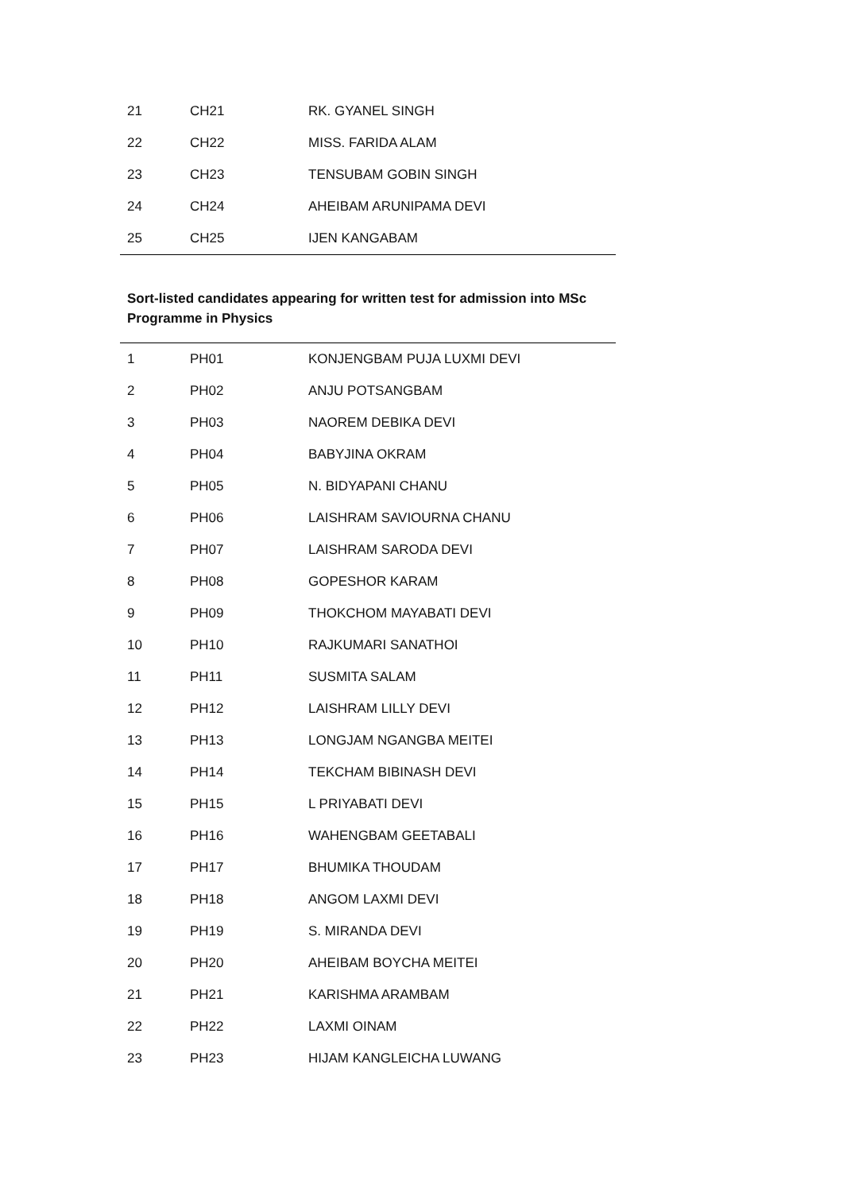| 21 | CH21 | RK. GYANEL SINGH |
| 22 | CH22 | MISS. FARIDA ALAM |
| 23 | CH23 | TENSUBAM GOBIN SINGH |
| 24 | CH24 | AHEIBAM ARUNIPAMA DEVI |
| 25 | CH25 | IJEN KANGABAM |
Sort-listed candidates appearing for written test for admission into MSc
Programme in Physics
| 1 | PH01 | KONJENGBAM PUJA LUXMI DEVI |
| 2 | PH02 | ANJU POTSANGBAM |
| 3 | PH03 | NAOREM DEBIKA DEVI |
| 4 | PH04 | BABYJINA OKRAM |
| 5 | PH05 | N. BIDYAPANI CHANU |
| 6 | PH06 | LAISHRAM SAVIOURNA CHANU |
| 7 | PH07 | LAISHRAM SARODA DEVI |
| 8 | PH08 | GOPESHOR KARAM |
| 9 | PH09 | THOKCHOM MAYABATI DEVI |
| 10 | PH10 | RAJKUMARI SANATHOI |
| 11 | PH11 | SUSMITA SALAM |
| 12 | PH12 | LAISHRAM LILLY DEVI |
| 13 | PH13 | LONGJAM NGANGBA MEITEI |
| 14 | PH14 | TEKCHAM BIBINASH DEVI |
| 15 | PH15 | L PRIYABATI DEVI |
| 16 | PH16 | WAHENGBAM GEETABALI |
| 17 | PH17 | BHUMIKA THOUDAM |
| 18 | PH18 | ANGOM LAXMI DEVI |
| 19 | PH19 | S. MIRANDA DEVI |
| 20 | PH20 | AHEIBAM BOYCHA MEITEI |
| 21 | PH21 | KARISHMA ARAMBAM |
| 22 | PH22 | LAXMI OINAM |
| 23 | PH23 | HIJAM KANGLEICHA LUWANG |